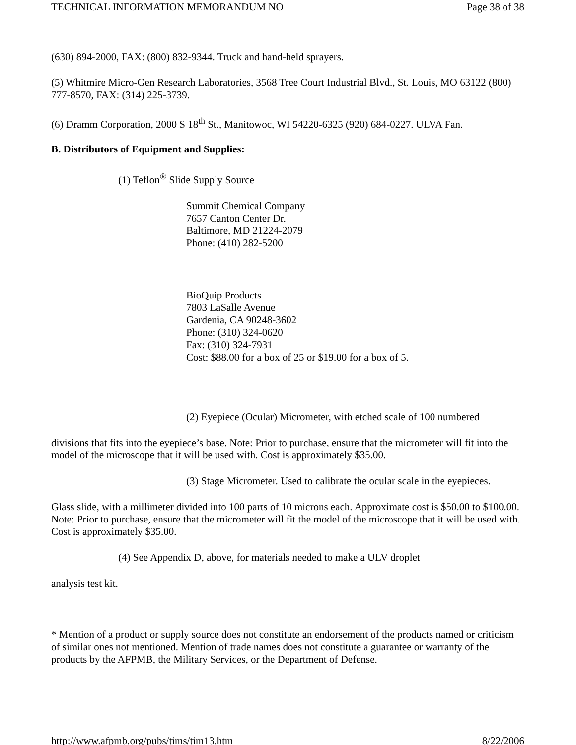TECHNICAL INFORMATION MEMORANDUM NO Page 38 of 38
(630) 894-2000, FAX: (800) 832-9344. Truck and hand-held sprayers.
(5) Whitmire Micro-Gen Research Laboratories, 3568 Tree Court Industrial Blvd., St. Louis, MO 63122 (800) 777-8570, FAX: (314) 225-3739.
(6) Dramm Corporation, 2000 S 18<sup>th</sup> St., Manitowoc, WI 54220-6325 (920) 684-0227. ULVA Fan.
B. Distributors of Equipment and Supplies:
(1) Teflon<sup>®</sup> Slide Supply Source
Summit Chemical Company
7657 Canton Center Dr.
Baltimore, MD 21224-2079
Phone: (410) 282-5200
BioQuip Products
7803 LaSalle Avenue
Gardenia, CA 90248-3602
Phone: (310) 324-0620
Fax: (310) 324-7931
Cost: $88.00 for a box of 25 or $19.00 for a box of 5.
(2) Eyepiece (Ocular) Micrometer, with etched scale of 100 numbered
divisions that fits into the eyepiece’s base. Note: Prior to purchase, ensure that the micrometer will fit into the model of the microscope that it will be used with. Cost is approximately $35.00.
(3) Stage Micrometer. Used to calibrate the ocular scale in the eyepieces.
Glass slide, with a millimeter divided into 100 parts of 10 microns each. Approximate cost is $50.00 to $100.00. Note: Prior to purchase, ensure that the micrometer will fit the model of the microscope that it will be used with. Cost is approximately $35.00.
(4) See Appendix D, above, for materials needed to make a ULV droplet
analysis test kit.
* Mention of a product or supply source does not constitute an endorsement of the products named or criticism of similar ones not mentioned. Mention of trade names does not constitute a guarantee or warranty of the products by the AFPMB, the Military Services, or the Department of Defense.
http://www.afpmb.org/pubs/tims/tim13.htm 8/22/2006